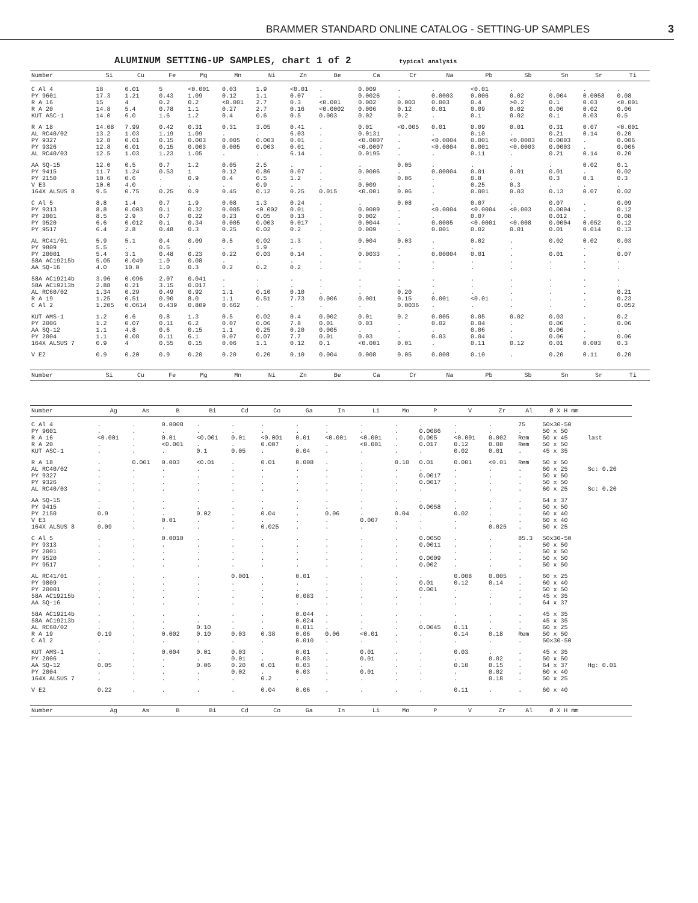BRAMMER STANDARD ONLINE CATALOG - SETTING-UP SAMPLES 3
ALUMINUM SETTING-UP SAMPLES, chart 1 of 2 typical analysis
| Number | Si | Cu | Fe | Mg | Mn | Ni | Zn | Be | Ca | Cr | Na | Pb | Sb | Sn | Sr | Ti |
| --- | --- | --- | --- | --- | --- | --- | --- | --- | --- | --- | --- | --- | --- | --- | --- | --- |
| C Al 4 | 18 | 0.01 | 5 | <0.001 | 0.03 | 1.9 | <0.01 | . | 0.009 | . | . | <0.01 | . | . | . | . |
| PY 9601 | 17.3 | 1.21 | 0.43 | 1.09 | 0.12 | 1.1 | 0.07 | . | 0.0026 | . | 0.0003 | 0.006 | 0.02 | 0.004 | 0.0058 | 0.08 |
| R A 16 | 15 | 4 | 0.2 | 0.2 | <0.001 | 2.7 | 0.3 | <0.001 | 0.002 | 0.003 | 0.003 | 0.4 | >0.2 | 0.1 | 0.03 | <0.001 |
| R A 20 | 14.8 | 5.4 | 0.78 | 1.1 | 0.27 | 2.7 | 0.16 | <0.0002 | 0.006 | 0.12 | 0.01 | 0.09 | 0.02 | 0.06 | 0.02 | 0.06 |
| KUT ASC-1 | 14.0 | 6.0 | 1.6 | 1.2 | 0.4 | 0.6 | 0.5 | 0.003 | 0.02 | 0.2 | . | 0.1 | 0.02 | 0.1 | 0.03 | 0.5 |
| R A 18 | 14.08 | 7.99 | 0.42 | 0.31 | 0.31 | 3.05 | 0.41 | . | 0.01 | <0.005 | 0.01 | 0.09 | 0.01 | 0.31 | 0.07 | <0.001 |
| AL RC40/02 | 13.2 | 1.03 | 1.19 | 1.09 | . | . | 6.03 | . | 0.0131 | . | . | 0.10 | . | 0.21 | 0.14 | 0.20 |
| PY 9327 | 12.8 | 0.01 | 0.15 | 0.003 | 0.005 | 0.003 | 0.01 | . | <0.0007 | . | <0.0004 | 0.001 | <0.0003 | 0.0003 | . | 0.006 |
| PY 9326 | 12.8 | 0.01 | 0.15 | 0.003 | 0.005 | 0.003 | 0.01 | . | <0.0007 | . | <0.0004 | 0.001 | <0.0003 | 0.0003 | . | 0.006 |
| AL RC40/03 | 12.5 | 1.03 | 1.23 | 1.05 | . | . | 6.14 | . | 0.0195 | . | . | 0.11 | . | 0.21 | 0.14 | 0.20 |
| AA SQ-15 | 12.0 | 0.5 | 0.7 | 1.2 | 0.05 | 2.5 | . | . | . | 0.05 | . | . | . | . | 0.02 | 0.1 |
| PY 9415 | 11.7 | 1.24 | 0.53 | 1 | 0.12 | 0.86 | 0.07 | . | 0.0006 | . | 0.00004 | 0.01 | 0.01 | 0.01 | . | 0.02 |
| PY 2150 | 10.6 | 0.6 | . | 0.9 | 0.4 | 0.5 | 1.2 | . | . | 0.06 | . | 0.8 | . | 0.3 | 0.1 | 0.3 |
| V E3 | 10.0 | 4.0 | . | . | . | 0.9 | . | . | 0.009 | . | . | 0.25 | 0.3 | . | . | . |
| 164X ALSUS 8 | 9.5 | 0.75 | 0.25 | 0.9 | 0.45 | 0.12 | 0.25 | 0.015 | <0.001 | 0.06 | . | 0.001 | 0.03 | 0.13 | 0.07 | 0.02 |
| C Al 5 | 8.8 | 1.4 | 0.7 | 1.9 | 0.08 | 1.3 | 0.24 | . | . | 0.08 | . | 0.07 | . | 0.07 | . | 0.09 |
| PY 9313 | 8.8 | 0.003 | 0.1 | 0.32 | 0.005 | <0.002 | 0.01 | . | 0.0009 | . | <0.0004 | <0.0004 | <0.003 | 0.0004 | . | 0.12 |
| PY 2001 | 8.5 | 2.9 | 0.7 | 0.22 | 0.23 | 0.05 | 0.13 | . | 0.002 | . | . | 0.07 | . | 0.012 | . | 0.08 |
| PY 9520 | 6.6 | 0.012 | 0.1 | 0.34 | 0.005 | 0.003 | 0.017 | . | 0.0044 | . | 0.0005 | <0.0001 | <0.008 | 0.0004 | 0.052 | 0.12 |
| PY 9517 | 6.4 | 2.8 | 0.48 | 0.3 | 0.25 | 0.02 | 0.2 | . | 0.009 | . | 0.001 | 0.02 | 0.01 | 0.01 | 0.014 | 0.13 |
| AL RC41/01 | 5.9 | 5.1 | 0.4 | 0.09 | 0.5 | 0.02 | 1.3 | . | 0.004 | 0.03 | . | 0.02 | . | 0.02 | 0.02 | 0.03 |
| PY 9809 | 5.5 | . | 0.5 | . | . | 1.9 | . | . | . | . | . | . | . | . | . | . |
| PY 20001 | 5.4 | 3.1 | 0.48 | 0.23 | 0.22 | 0.03 | 0.14 | . | 0.0033 | . | 0.00004 | 0.01 | . | 0.01 | . | 0.07 |
| 58A AC19215b | 5.05 | 0.049 | 1.0 | 0.08 | . | . | . | . | . | . | . | . | . | . | . | . |
| AA SQ-16 | 4.0 | 10.0 | 1.0 | 0.3 | 0.2 | 0.2 | 0.2 | . | . | . | . | . | . | . | . | . |
| 58A AC19214b | 3.96 | 0.096 | 2.07 | 0.041 | . | . | . | . | . | . | . | . | . | . | . | . |
| 58A AC19213b | 2.88 | 0.21 | 3.15 | 0.017 | . | . | . | . | . | . | . | . | . | . | . | . |
| AL RC60/02 | 1.34 | 0.29 | 0.49 | 0.92 | 1.1 | 0.10 | 0.10 | . | . | 0.20 | . | . | . | . | . | 0.21 |
| R A 19 | 1.25 | 0.51 | 0.90 | 8.0 | 1.1 | 0.51 | 7.73 | 0.006 | 0.001 | 0.15 | 0.001 | <0.01 | . | . | . | 0.23 |
| C Al 2 | 1.205 | 0.0614 | 0.439 | 0.809 | 0.662 | . | . | . | . | 0.0036 | . | . | . | . | . | 0.052 |
| KUT AMS-1 | 1.2 | 0.6 | 0.8 | 1.3 | 0.5 | 0.02 | 0.4 | 0.002 | 0.01 | 0.2 | 0.005 | 0.05 | 0.02 | 0.03 | . | 0.2 |
| PY 2006 | 1.2 | 0.07 | 0.11 | 6.2 | 0.07 | 0.06 | 7.8 | 0.01 | 0.03 | . | 0.02 | 0.04 | . | 0.06 | . | 0.06 |
| AA SQ-12 | 1.1 | 4.8 | 0.6 | 0.15 | 1.1 | 0.25 | 0.20 | 0.005 | . | . | . | 0.06 | . | 0.06 | . | . |
| PY 2004 | 1.1 | 0.08 | 0.11 | 6.1 | 0.07 | 0.07 | 7.7 | 0.01 | 0.03 | . | 0.03 | 0.04 | . | 0.06 | . | 0.06 |
| 164X ALSUS 7 | 0.9 | 4 | 0.55 | 0.15 | 0.06 | 1.1 | 0.12 | 0.1 | <0.001 | 0.01 | . | 0.11 | 0.12 | 0.01 | 0.003 | 0.3 |
| V E2 | 0.9 | 0.20 | 0.9 | 0.20 | 0.20 | 0.20 | 0.10 | 0.004 | 0.008 | 0.05 | 0.008 | 0.10 | . | 0.20 | 0.11 | 0.20 |
| Number | Si | Cu | Fe | Mg | Mn | Ni | Zn | Be | Ca | Cr | Na | Pb | Sb | Sn | Sr | Ti |
| Number | Ag | As | B | Bi | Cd | Co | Ga | In | Li | Mo | P | V | Zr | Al | Ø X H mm | |
| --- | --- | --- | --- | --- | --- | --- | --- | --- | --- | --- | --- | --- | --- | --- | --- | --- |
| C Al 4 | . | . | 0.0008 | . | . | . | . | . | . | . | . | . | . | 75 | 50x30-50 | |
| PY 9601 | . | . | . | . | . | . | . | . | . | . | 0.0086 | . | . | . | 50 x 50 | |
| R A 16 | <0.001 | . | 0.01 | <0.001 | 0.01 | <0.001 | 0.01 | <0.001 | <0.001 | . | 0.005 | <0.001 | 0.002 | Rem | 50 x 45 | last |
| R A 20 | . | . | <0.001 | . | . | 0.007 | . | . | <0.001 | . | 0.017 | 0.12 | 0.08 | Rem | 50 x 50 | |
| KUT ASC-1 | . | . | . | 0.1 | 0.05 | . | 0.04 | . | . | . | . | 0.02 | 0.01 | . | 45 x 35 | |
| R A 18 | . | 0.001 | 0.003 | <0.01 | . | 0.01 | 0.008 | . | . | 0.10 | 0.01 | 0.001 | <0.01 | Rem | 50 x 50 | |
| AL RC40/02 | . | . | . | . | . | . | . | . | . | . | . | . | . | . | 60 x 25 | Sc: 0.20 |
| PY 9327 | . | . | . | . | . | . | . | . | . | . | 0.0017 | . | . | . | 50 x 50 | |
| PY 9326 | . | . | . | . | . | . | . | . | . | . | 0.0017 | . | . | . | 50 x 50 | |
| AL RC40/03 | . | . | . | . | . | . | . | . | . | . | . | . | . | . | 60 x 25 | Sc: 0.20 |
| AA SQ-15 | . | . | . | . | . | . | . | . | . | . | . | . | . | . | 64 x 37 | |
| PY 9415 | . | . | . | . | . | . | . | . | . | . | 0.0058 | . | . | . | 50 x 50 | |
| PY 2150 | 0.9 | . | . | 0.02 | . | 0.04 | . | 0.06 | . | 0.04 | . | 0.02 | . | . | 60 x 40 | |
| V E3 | . | . | 0.01 | . | . | . | . | . | 0.007 | . | . | . | . | . | 60 x 40 | |
| 164X ALSUS 8 | 0.09 | . | . | . | . | 0.025 | . | . | . | . | . | . | 0.025 | . | 50 x 25 | |
| C Al 5 | . | . | 0.0010 | . | . | . | . | . | . | . | 0.0050 | . | . | 85.3 | 50x30-50 | |
| PY 9313 | . | . | . | . | . | . | . | . | . | . | 0.0011 | . | . | . | 50 x 50 | |
| PY 2001 | . | . | . | . | . | . | . | . | . | . | . | . | . | . | 50 x 50 | |
| PY 9520 | . | . | . | . | . | . | . | . | . | . | 0.0009 | . | . | . | 50 x 50 | |
| PY 9517 | . | . | . | . | . | . | . | . | . | . | 0.002 | . | . | . | 50 x 50 | |
| AL RC41/01 | . | . | . | . | 0.001 | . | 0.01 | . | . | . | . | 0.008 | 0.005 | . | 60 x 25 | |
| PY 9809 | . | . | . | . | . | . | . | . | . | . | 0.01 | 0.12 | 0.14 | . | 60 x 40 | |
| PY 20001 | . | . | . | . | . | . | . | . | . | . | 0.001 | . | . | . | 50 x 50 | |
| 58A AC19215b | . | . | . | . | . | . | 0.083 | . | . | . | . | . | . | . | 45 x 35 | |
| AA SQ-16 | . | . | . | . | . | . | . | . | . | . | . | . | . | . | 64 x 37 | |
| 58A AC19214b | . | . | . | . | . | . | 0.044 | . | . | . | . | . | . | . | 45 x 35 | |
| 58A AC19213b | . | . | . | . | . | . | 0.024 | . | . | . | . | . | . | . | 45 x 35 | |
| AL RC60/02 | . | . | . | 0.10 | . | . | 0.011 | . | . | . | 0.0045 | 0.11 | . | . | 60 x 25 | |
| R A 19 | 0.19 | . | 0.002 | 0.10 | 0.03 | 0.38 | 0.06 | 0.06 | <0.01 | . | . | 0.14 | 0.18 | Rem | 50 x 50 | |
| C Al 2 | . | . | . | . | . | . | 0.010 | . | . | . | . | . | . | . | 50x30-50 | |
| KUT AMS-1 | . | . | 0.004 | 0.01 | 0.03 | . | 0.01 | . | 0.01 | . | . | 0.03 | . | . | 45 x 35 | |
| PY 2006 | . | . | . | . | 0.01 | . | 0.03 | . | 0.01 | . | . | . | 0.02 | . | 50 x 50 | |
| AA SQ-12 | 0.05 | . | . | 0.06 | 0.20 | 0.01 | 0.03 | . | . | . | . | 0.10 | 0.15 | . | 64 x 37 | Hg: 0.01 |
| PY 2004 | . | . | . | . | 0.02 | . | 0.03 | . | 0.01 | . | . | . | 0.02 | . | 60 x 40 | |
| 164X ALSUS 7 | . | . | . | . | . | 0.2 | . | . | . | . | . | . | 0.18 | . | 50 x 25 | |
| V E2 | 0.22 | . | . | . | . | 0.04 | 0.06 | . | . | . | . | 0.11 | . | . | 60 x 40 | |
| Number | Ag | As | B | Bi | Cd | Co | Ga | In | Li | Mo | P | V | Zr | Al | Ø X H mm | |